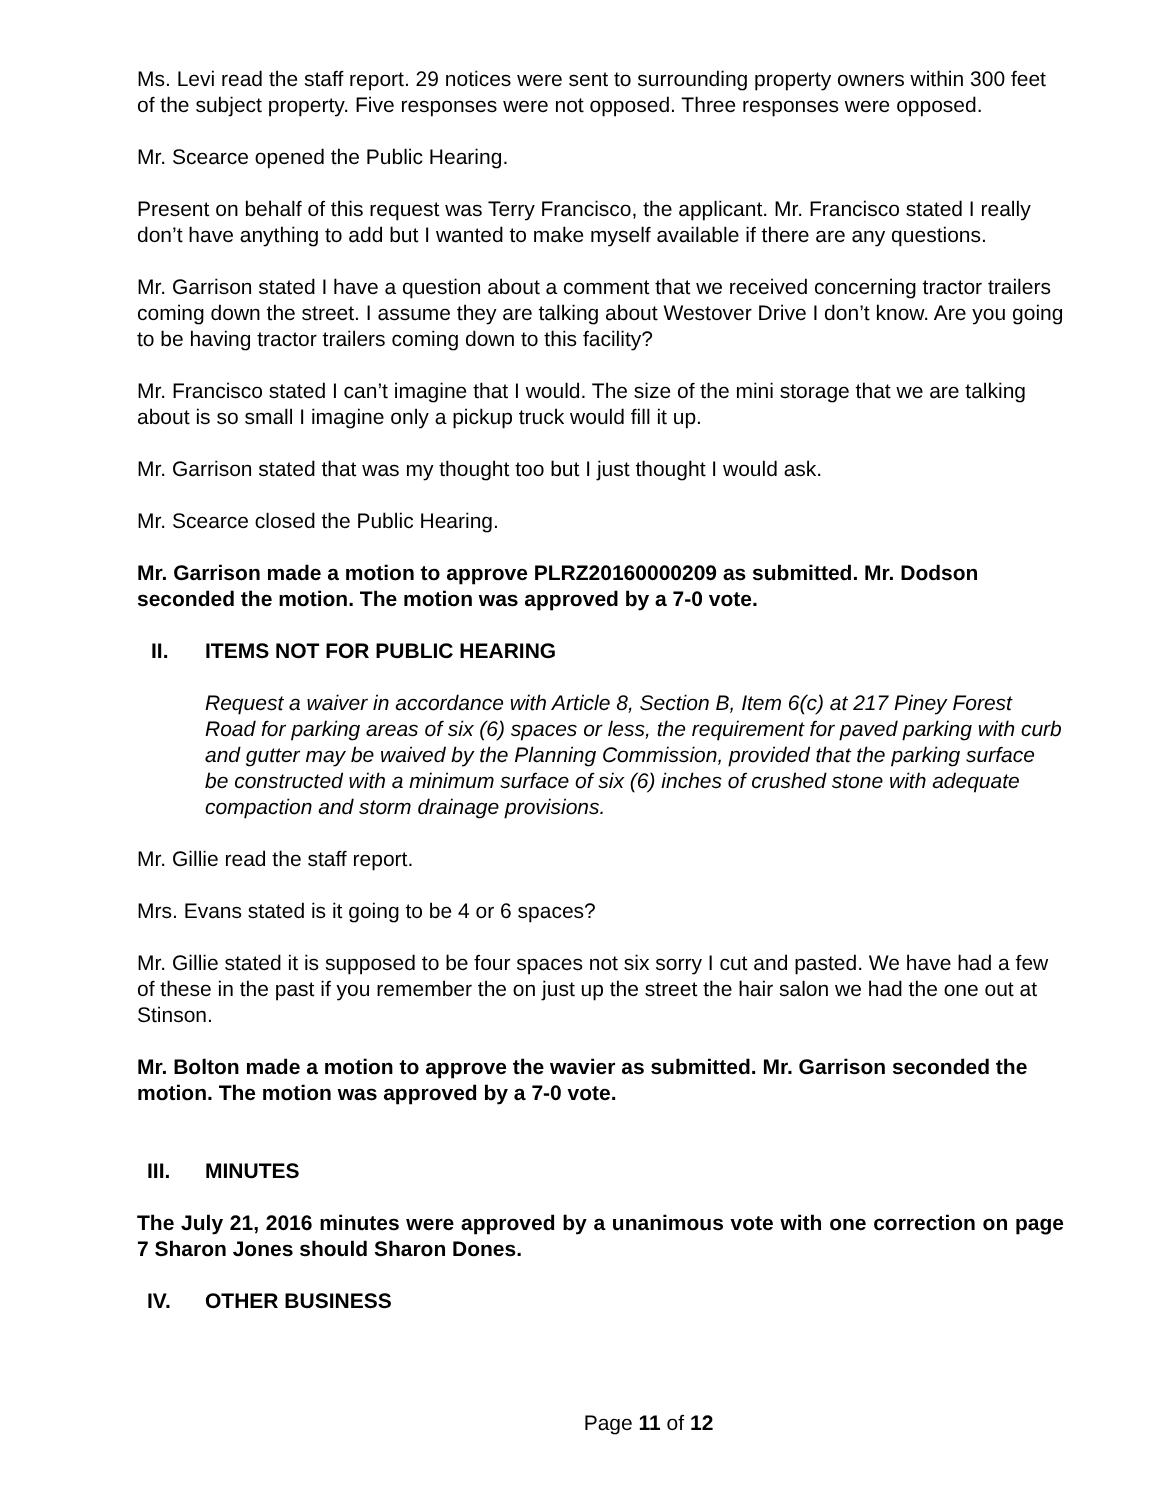Ms. Levi read the staff report. 29 notices were sent to surrounding property owners within 300 feet of the subject property. Five responses were not opposed. Three responses were opposed.
Mr. Scearce opened the Public Hearing.
Present on behalf of this request was Terry Francisco, the applicant. Mr. Francisco stated I really don’t have anything to add but I wanted to make myself available if there are any questions.
Mr. Garrison stated I have a question about a comment that we received concerning tractor trailers coming down the street. I assume they are talking about Westover Drive I don’t know. Are you going to be having tractor trailers coming down to this facility?
Mr. Francisco stated I can’t imagine that I would. The size of the mini storage that we are talking about is so small I imagine only a pickup truck would fill it up.
Mr. Garrison stated that was my thought too but I just thought I would ask.
Mr. Scearce closed the Public Hearing.
Mr. Garrison made a motion to approve PLRZ20160000209 as submitted. Mr. Dodson seconded the motion. The motion was approved by a 7-0 vote.
II. ITEMS NOT FOR PUBLIC HEARING
Request a waiver in accordance with Article 8, Section B, Item 6(c) at 217 Piney Forest Road for parking areas of six (6) spaces or less, the requirement for paved parking with curb and gutter may be waived by the Planning Commission, provided that the parking surface be constructed with a minimum surface of six (6) inches of crushed stone with adequate compaction and storm drainage provisions.
Mr. Gillie read the staff report.
Mrs. Evans stated is it going to be 4 or 6 spaces?
Mr. Gillie stated it is supposed to be four spaces not six sorry I cut and pasted. We have had a few of these in the past if you remember the on just up the street the hair salon we had the one out at Stinson.
Mr. Bolton made a motion to approve the wavier as submitted. Mr. Garrison seconded the motion. The motion was approved by a 7-0 vote.
III. MINUTES
The July 21, 2016 minutes were approved by a unanimous vote with one correction on page 7 Sharon Jones should Sharon Dones.
IV. OTHER BUSINESS
Page 11 of 12